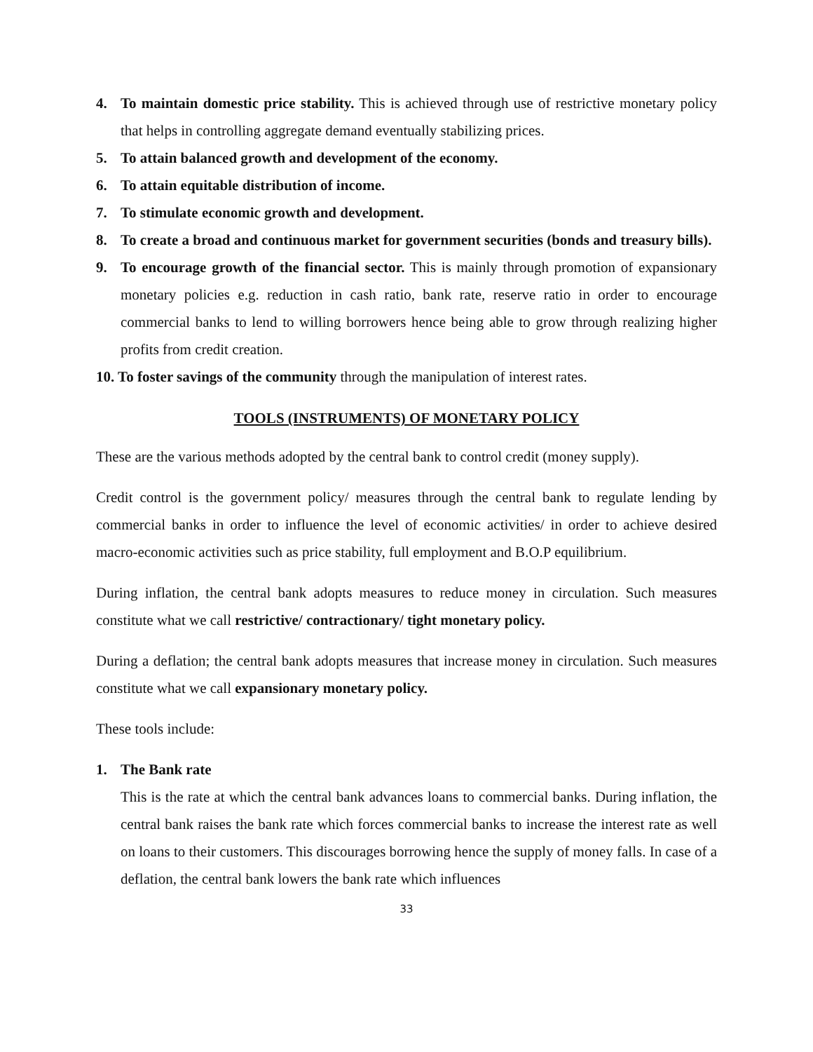4. To maintain domestic price stability. This is achieved through use of restrictive monetary policy that helps in controlling aggregate demand eventually stabilizing prices.
5. To attain balanced growth and development of the economy.
6. To attain equitable distribution of income.
7. To stimulate economic growth and development.
8. To create a broad and continuous market for government securities (bonds and treasury bills).
9. To encourage growth of the financial sector. This is mainly through promotion of expansionary monetary policies e.g. reduction in cash ratio, bank rate, reserve ratio in order to encourage commercial banks to lend to willing borrowers hence being able to grow through realizing higher profits from credit creation.
10. To foster savings of the community through the manipulation of interest rates.
TOOLS (INSTRUMENTS) OF MONETARY POLICY
These are the various methods adopted by the central bank to control credit (money supply).
Credit control is the government policy/ measures through the central bank to regulate lending by commercial banks in order to influence the level of economic activities/ in order to achieve desired macro-economic activities such as price stability, full employment and B.O.P equilibrium.
During inflation, the central bank adopts measures to reduce money in circulation. Such measures constitute what we call restrictive/ contractionary/ tight monetary policy.
During a deflation; the central bank adopts measures that increase money in circulation. Such measures constitute what we call expansionary monetary policy.
These tools include:
1. The Bank rate
This is the rate at which the central bank advances loans to commercial banks. During inflation, the central bank raises the bank rate which forces commercial banks to increase the interest rate as well on loans to their customers. This discourages borrowing hence the supply of money falls. In case of a deflation, the central bank lowers the bank rate which influences
33